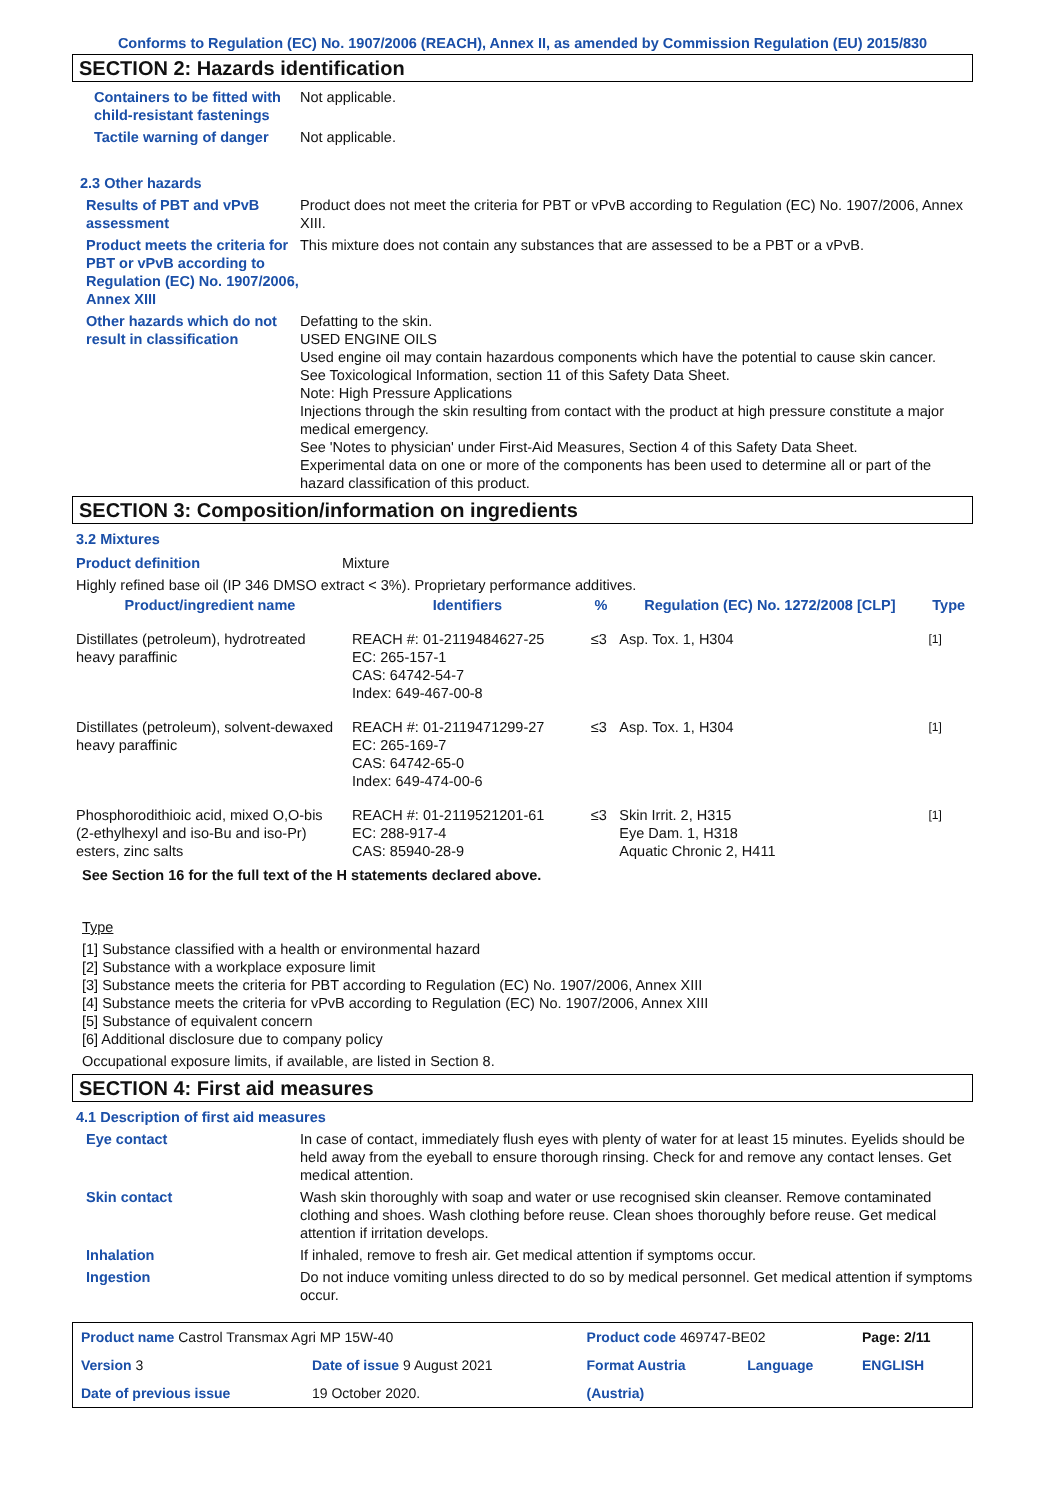Conforms to Regulation (EC) No. 1907/2006 (REACH), Annex II, as amended by Commission Regulation (EU) 2015/830
SECTION 2: Hazards identification
Containers to be fitted with child-resistant fastenings
Not applicable.
Tactile warning of danger Not applicable.
2.3 Other hazards
Results of PBT and vPvB assessment
Product does not meet the criteria for PBT or vPvB according to Regulation (EC) No. 1907/2006, Annex XIII.
Product meets the criteria for PBT or vPvB according to Regulation (EC) No. 1907/2006, Annex XIII
This mixture does not contain any substances that are assessed to be a PBT or a vPvB.
Other hazards which do not result in classification
Defatting to the skin.
USED ENGINE OILS
Used engine oil may contain hazardous components which have the potential to cause skin cancer.
See Toxicological Information, section 11 of this Safety Data Sheet.
Note: High Pressure Applications
Injections through the skin resulting from contact with the product at high pressure constitute a major medical emergency.
See 'Notes to physician' under First-Aid Measures, Section 4 of this Safety Data Sheet.
Experimental data on one or more of the components has been used to determine all or part of the hazard classification of this product.
SECTION 3: Composition/information on ingredients
3.2 Mixtures
Product definition Mixture
Highly refined base oil (IP 346 DMSO extract < 3%). Proprietary performance additives.
| Product/ingredient name | Identifiers | % | Regulation (EC) No. 1272/2008 [CLP] | Type |
| --- | --- | --- | --- | --- |
| Distillates (petroleum), hydrotreated heavy paraffinic | REACH #: 01-2119484627-25 EC: 265-157-1 CAS: 64742-54-7 Index: 649-467-00-8 | ≤3 | Asp. Tox. 1, H304 | <sup>[1]</sup> |
| Distillates (petroleum), solvent-dewaxed heavy paraffinic | REACH #: 01-2119471299-27 EC: 265-169-7 CAS: 64742-65-0 Index: 649-474-00-6 | ≤3 | Asp. Tox. 1, H304 | <sup>[1]</sup> |
| Phosphorodithioic acid, mixed O,O-bis (2-ethylhexyl and iso-Bu and iso-Pr) esters, zinc salts | REACH #: 01-2119521201-61 EC: 288-917-4 CAS: 85940-28-9 | ≤3 | Skin Irrit. 2, H315 Eye Dam. 1, H318 Aquatic Chronic 2, H411 | <sup>[1]</sup> |
See Section 16 for the full text of the H statements declared above.
Type
[1] Substance classified with a health or environmental hazard
[2] Substance with a workplace exposure limit
[3] Substance meets the criteria for PBT according to Regulation (EC) No. 1907/2006, Annex XIII
[4] Substance meets the criteria for vPvB according to Regulation (EC) No. 1907/2006, Annex XIII
[5] Substance of equivalent concern
[6] Additional disclosure due to company policy
Occupational exposure limits, if available, are listed in Section 8.
SECTION 4: First aid measures
4.1 Description of first aid measures
Eye contact In case of contact, immediately flush eyes with plenty of water for at least 15 minutes. Eyelids should be held away from the eyeball to ensure thorough rinsing. Check for and remove any contact lenses. Get medical attention.
Skin contact Wash skin thoroughly with soap and water or use recognised skin cleanser. Remove contaminated clothing and shoes. Wash clothing before reuse. Clean shoes thoroughly before reuse. Get medical attention if irritation develops.
Inhalation If inhaled, remove to fresh air. Get medical attention if symptoms occur.
Ingestion Do not induce vomiting unless directed to do so by medical personnel. Get medical attention if symptoms occur.
| Product name Castrol Transmax Agri MP 15W-40 | | Product code 469747-BE02 | | Page: 2/11 |
| Version 3 | Date of issue 9 August 2021 | Format Austria | Language | ENGLISH |
| Date of previous issue | 19 October 2020. | (Austria) | | |